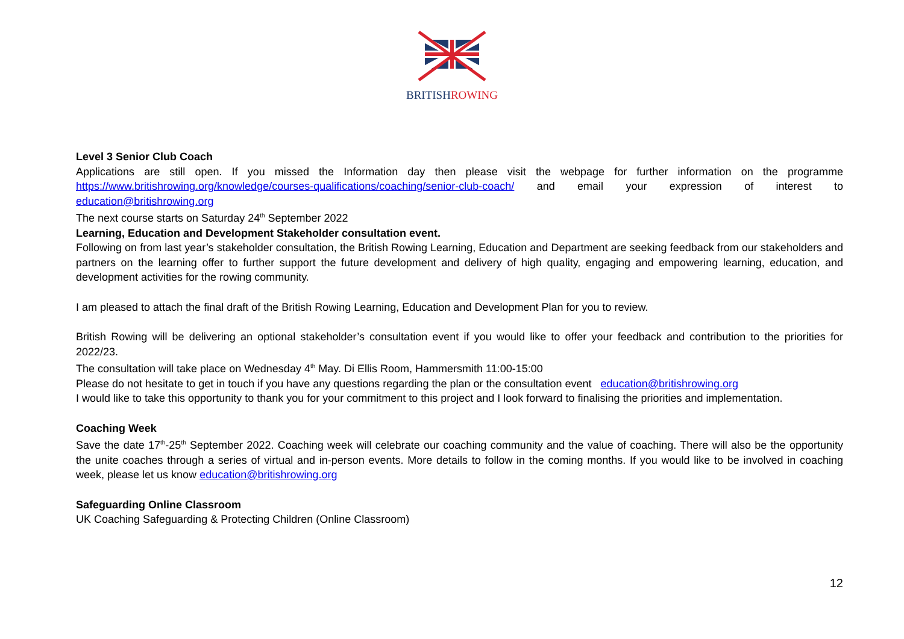BRITISHROWING
Level 3 Senior Club Coach
Applications are still open. If you missed the Information day then please visit the webpage for further information on the programme https://www.britishrowing.org/knowledge/courses-qualifications/coaching/senior-club-coach/ and email your expression of interest to education@britishrowing.org
The next course starts on Saturday 24<sup>th</sup> September 2022
Learning, Education and Development Stakeholder consultation event.
Following on from last year’s stakeholder consultation, the British Rowing Learning, Education and Department are seeking feedback from our stakeholders and partners on the learning offer to further support the future development and delivery of high quality, engaging and empowering learning, education, and development activities for the rowing community.
I am pleased to attach the final draft of the British Rowing Learning, Education and Development Plan for you to review.
British Rowing will be delivering an optional stakeholder’s consultation event if you would like to offer your feedback and contribution to the priorities for 2022/23.
The consultation will take place on Wednesday 4<sup>th</sup> May. Di Ellis Room, Hammersmith 11:00-15:00
Please do not hesitate to get in touch if you have any questions regarding the plan or the consultation event education@britishrowing.org
I would like to take this opportunity to thank you for your commitment to this project and I look forward to finalising the priorities and implementation.
Coaching Week
Save the date 17<sup>th</sup>-25<sup>th</sup> September 2022. Coaching week will celebrate our coaching community and the value of coaching. There will also be the opportunity the unite coaches through a series of virtual and in-person events. More details to follow in the coming months. If you would like to be involved in coaching week, please let us know education@britishrowing.org
Safeguarding Online Classroom
UK Coaching Safeguarding & Protecting Children (Online Classroom)
12